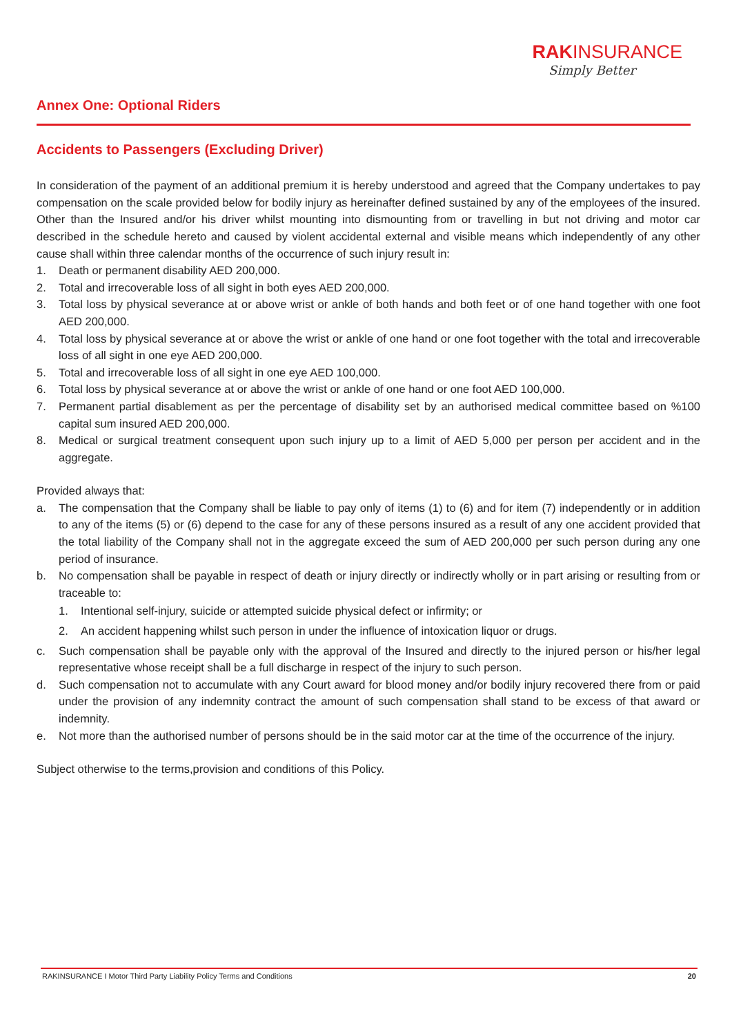RAKINSURANCE
Simply Better
Annex One: Optional Riders
Accidents to Passengers (Excluding Driver)
In consideration of the payment of an additional premium it is hereby understood and agreed that the Company undertakes to pay compensation on the scale provided below for bodily injury as hereinafter defined sustained by any of the employees of the insured. Other than the Insured and/or his driver whilst mounting into dismounting from or travelling in but not driving and motor car described in the schedule hereto and caused by violent accidental external and visible means which independently of any other cause shall within three calendar months of the occurrence of such injury result in:
1. Death or permanent disability AED 200,000.
2. Total and irrecoverable loss of all sight in both eyes AED 200,000.
3. Total loss by physical severance at or above wrist or ankle of both hands and both feet or of one hand together with one foot AED 200,000.
4. Total loss by physical severance at or above the wrist or ankle of one hand or one foot together with the total and irrecoverable loss of all sight in one eye AED 200,000.
5. Total and irrecoverable loss of all sight in one eye AED 100,000.
6. Total loss by physical severance at or above the wrist or ankle of one hand or one foot AED 100,000.
7. Permanent partial disablement as per the percentage of disability set by an authorised medical committee based on %100 capital sum insured AED 200,000.
8. Medical or surgical treatment consequent upon such injury up to a limit of AED 5,000 per person per accident and in the aggregate.
Provided always that:
a. The compensation that the Company shall be liable to pay only of items (1) to (6) and for item (7) independently or in addition to any of the items (5) or (6) depend to the case for any of these persons insured as a result of any one accident provided that the total liability of the Company shall not in the aggregate exceed the sum of AED 200,000 per such person during any one period of insurance.
b. No compensation shall be payable in respect of death or injury directly or indirectly wholly or in part arising or resulting from or traceable to:
1. Intentional self-injury, suicide or attempted suicide physical defect or infirmity; or
2. An accident happening whilst such person in under the influence of intoxication liquor or drugs.
c. Such compensation shall be payable only with the approval of the Insured and directly to the injured person or his/her legal representative whose receipt shall be a full discharge in respect of the injury to such person.
d. Such compensation not to accumulate with any Court award for blood money and/or bodily injury recovered there from or paid under the provision of any indemnity contract the amount of such compensation shall stand to be excess of that award or indemnity.
e. Not more than the authorised number of persons should be in the said motor car at the time of the occurrence of the injury.
Subject otherwise to the terms,provision and conditions of this Policy.
RAKINSURANCE I Motor Third Party Liability Policy Terms and Conditions 20